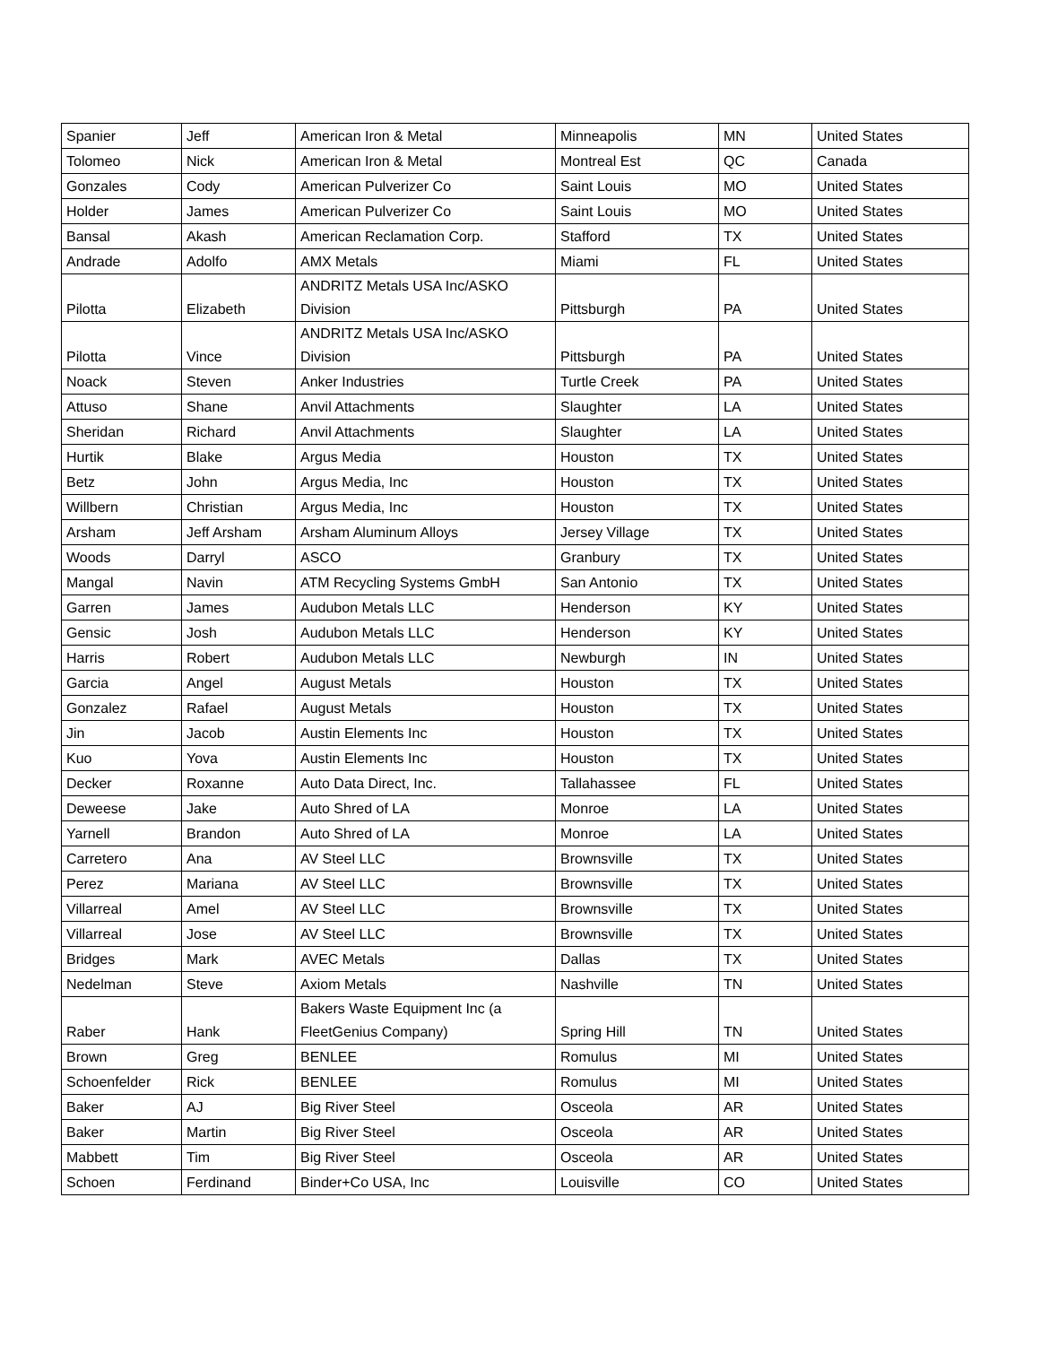| Spanier | Jeff | American Iron & Metal | Minneapolis | MN | United States |
| Tolomeo | Nick | American Iron & Metal | Montreal Est | QC | Canada |
| Gonzales | Cody | American Pulverizer Co | Saint Louis | MO | United States |
| Holder | James | American Pulverizer Co | Saint Louis | MO | United States |
| Bansal | Akash | American Reclamation Corp. | Stafford | TX | United States |
| Andrade | Adolfo | AMX Metals | Miami | FL | United States |
| Pilotta | Elizabeth | ANDRITZ Metals USA Inc/ASKO Division | Pittsburgh | PA | United States |
| Pilotta | Vince | ANDRITZ Metals USA Inc/ASKO Division | Pittsburgh | PA | United States |
| Noack | Steven | Anker Industries | Turtle Creek | PA | United States |
| Attuso | Shane | Anvil Attachments | Slaughter | LA | United States |
| Sheridan | Richard | Anvil Attachments | Slaughter | LA | United States |
| Hurtik | Blake | Argus Media | Houston | TX | United States |
| Betz | John | Argus Media, Inc | Houston | TX | United States |
| Willbern | Christian | Argus Media, Inc | Houston | TX | United States |
| Arsham | Jeff Arsham | Arsham Aluminum Alloys | Jersey Village | TX | United States |
| Woods | Darryl | ASCO | Granbury | TX | United States |
| Mangal | Navin | ATM Recycling Systems GmbH | San Antonio | TX | United States |
| Garren | James | Audubon Metals LLC | Henderson | KY | United States |
| Gensic | Josh | Audubon Metals LLC | Henderson | KY | United States |
| Harris | Robert | Audubon Metals LLC | Newburgh | IN | United States |
| Garcia | Angel | August Metals | Houston | TX | United States |
| Gonzalez | Rafael | August Metals | Houston | TX | United States |
| Jin | Jacob | Austin Elements Inc | Houston | TX | United States |
| Kuo | Yova | Austin Elements Inc | Houston | TX | United States |
| Decker | Roxanne | Auto Data Direct, Inc. | Tallahassee | FL | United States |
| Deweese | Jake | Auto Shred of LA | Monroe | LA | United States |
| Yarnell | Brandon | Auto Shred of LA | Monroe | LA | United States |
| Carretero | Ana | AV Steel LLC | Brownsville | TX | United States |
| Perez | Mariana | AV Steel LLC | Brownsville | TX | United States |
| Villarreal | Amel | AV Steel LLC | Brownsville | TX | United States |
| Villarreal | Jose | AV Steel LLC | Brownsville | TX | United States |
| Bridges | Mark | AVEC Metals | Dallas | TX | United States |
| Nedelman | Steve | Axiom Metals | Nashville | TN | United States |
| Raber | Hank | Bakers Waste Equipment Inc (a FleetGenius Company) | Spring Hill | TN | United States |
| Brown | Greg | BENLEE | Romulus | MI | United States |
| Schoenfelder | Rick | BENLEE | Romulus | MI | United States |
| Baker | AJ | Big River Steel | Osceola | AR | United States |
| Baker | Martin | Big River Steel | Osceola | AR | United States |
| Mabbett | Tim | Big River Steel | Osceola | AR | United States |
| Schoen | Ferdinand | Binder+Co USA, Inc | Louisville | CO | United States |